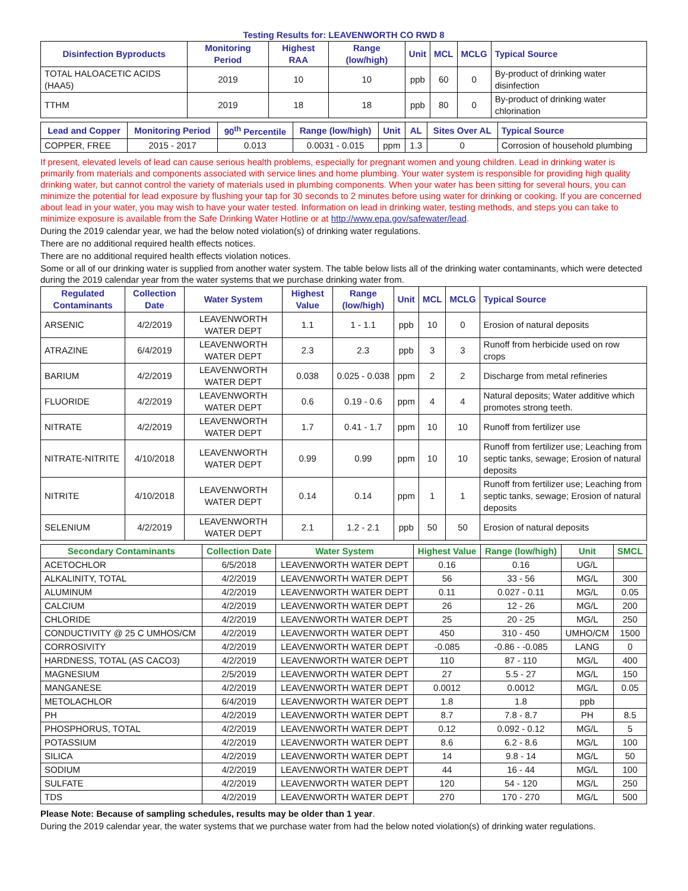Testing Results for: LEAVENWORTH CO RWD 8
| Disinfection Byproducts | Monitoring Period | Highest RAA | Range (low/high) | Unit | MCL | MCLG | Typical Source |
| --- | --- | --- | --- | --- | --- | --- | --- |
| TOTAL HALOACETIC ACIDS (HAA5) | 2019 | 10 | 10 | ppb | 60 | 0 | By-product of drinking water disinfection |
| TTHM | 2019 | 18 | 18 | ppb | 80 | 0 | By-product of drinking water chlorination |
| Lead and Copper | Monitoring Period | 90<sup>th</sup> Percentile | Range (low/high) | Unit | AL | Sites Over AL | Typical Source |
| --- | --- | --- | --- | --- | --- | --- | --- |
| COPPER, FREE | 2015 - 2017 | 0.013 | 0.0031 - 0.015 | ppm | 1.3 | 0 | Corrosion of household plumbing |
If present, elevated levels of lead can cause serious health problems, especially for pregnant women and young children. Lead in drinking water is primarily from materials and components associated with service lines and home plumbing. Your water system is responsible for providing high quality drinking water, but cannot control the variety of materials used in plumbing components. When your water has been sitting for several hours, you can minimize the potential for lead exposure by flushing your tap for 30 seconds to 2 minutes before using water for drinking or cooking. If you are concerned about lead in your water, you may wish to have your water tested. Information on lead in drinking water, testing methods, and steps you can take to minimize exposure is available from the Safe Drinking Water Hotline or at http://www.epa.gov/safewater/lead.
During the 2019 calendar year, we had the below noted violation(s) of drinking water regulations.
There are no additional required health effects notices.
There are no additional required health effects violation notices.
Some or all of our drinking water is supplied from another water system. The table below lists all of the drinking water contaminants, which were detected during the 2019 calendar year from the water systems that we purchase drinking water from.
| Regulated Contaminants | Collection Date | Water System | Highest Value | Range (low/high) | Unit | MCL | MCLG | Typical Source |
| --- | --- | --- | --- | --- | --- | --- | --- | --- |
| ARSENIC | 4/2/2019 | LEAVENWORTH WATER DEPT | 1.1 | 1 - 1.1 | ppb | 10 | 0 | Erosion of natural deposits |
| ATRAZINE | 6/4/2019 | LEAVENWORTH WATER DEPT | 2.3 | 2.3 | ppb | 3 | 3 | Runoff from herbicide used on row crops |
| BARIUM | 4/2/2019 | LEAVENWORTH WATER DEPT | 0.038 | 0.025 - 0.038 | ppm | 2 | 2 | Discharge from metal refineries |
| FLUORIDE | 4/2/2019 | LEAVENWORTH WATER DEPT | 0.6 | 0.19 - 0.6 | ppm | 4 | 4 | Natural deposits; Water additive which promotes strong teeth. |
| NITRATE | 4/2/2019 | LEAVENWORTH WATER DEPT | 1.7 | 0.41 - 1.7 | ppm | 10 | 10 | Runoff from fertilizer use |
| NITRATE-NITRITE | 4/10/2018 | LEAVENWORTH WATER DEPT | 0.99 | 0.99 | ppm | 10 | 10 | Runoff from fertilizer use; Leaching from septic tanks, sewage; Erosion of natural deposits |
| NITRITE | 4/10/2018 | LEAVENWORTH WATER DEPT | 0.14 | 0.14 | ppm | 1 | 1 | Runoff from fertilizer use; Leaching from septic tanks, sewage; Erosion of natural deposits |
| SELENIUM | 4/2/2019 | LEAVENWORTH WATER DEPT | 2.1 | 1.2 - 2.1 | ppb | 50 | 50 | Erosion of natural deposits |
| Secondary Contaminants | Collection Date | Water System | Highest Value | Range (low/high) | Unit | SMCL |
| --- | --- | --- | --- | --- | --- | --- |
| ACETOCHLOR | 6/5/2018 | LEAVENWORTH WATER DEPT | 0.16 | 0.16 | UG/L | |
| ALKALINITY, TOTAL | 4/2/2019 | LEAVENWORTH WATER DEPT | 56 | 33 - 56 | MG/L | 300 |
| ALUMINUM | 4/2/2019 | LEAVENWORTH WATER DEPT | 0.11 | 0.027 - 0.11 | MG/L | 0.05 |
| CALCIUM | 4/2/2019 | LEAVENWORTH WATER DEPT | 26 | 12 - 26 | MG/L | 200 |
| CHLORIDE | 4/2/2019 | LEAVENWORTH WATER DEPT | 25 | 20 - 25 | MG/L | 250 |
| CONDUCTIVITY @ 25 C UMHOS/CM | 4/2/2019 | LEAVENWORTH WATER DEPT | 450 | 310 - 450 | UMHO/CM | 1500 |
| CORROSIVITY | 4/2/2019 | LEAVENWORTH WATER DEPT | -0.085 | -0.86 - -0.085 | LANG | 0 |
| HARDNESS, TOTAL (AS CACO3) | 4/2/2019 | LEAVENWORTH WATER DEPT | 110 | 87 - 110 | MG/L | 400 |
| MAGNESIUM | 2/5/2019 | LEAVENWORTH WATER DEPT | 27 | 5.5 - 27 | MG/L | 150 |
| MANGANESE | 4/2/2019 | LEAVENWORTH WATER DEPT | 0.0012 | 0.0012 | MG/L | 0.05 |
| METOLACHLOR | 6/4/2019 | LEAVENWORTH WATER DEPT | 1.8 | 1.8 | ppb | |
| PH | 4/2/2019 | LEAVENWORTH WATER DEPT | 8.7 | 7.8 - 8.7 | PH | 8.5 |
| PHOSPHORUS, TOTAL | 4/2/2019 | LEAVENWORTH WATER DEPT | 0.12 | 0.092 - 0.12 | MG/L | 5 |
| POTASSIUM | 4/2/2019 | LEAVENWORTH WATER DEPT | 8.6 | 6.2 - 8.6 | MG/L | 100 |
| SILICA | 4/2/2019 | LEAVENWORTH WATER DEPT | 14 | 9.8 - 14 | MG/L | 50 |
| SODIUM | 4/2/2019 | LEAVENWORTH WATER DEPT | 44 | 16 - 44 | MG/L | 100 |
| SULFATE | 4/2/2019 | LEAVENWORTH WATER DEPT | 120 | 54 - 120 | MG/L | 250 |
| TDS | 4/2/2019 | LEAVENWORTH WATER DEPT | 270 | 170 - 270 | MG/L | 500 |
Please Note: Because of sampling schedules, results may be older than 1 year.
During the 2019 calendar year, the water systems that we purchase water from had the below noted violation(s) of drinking water regulations.